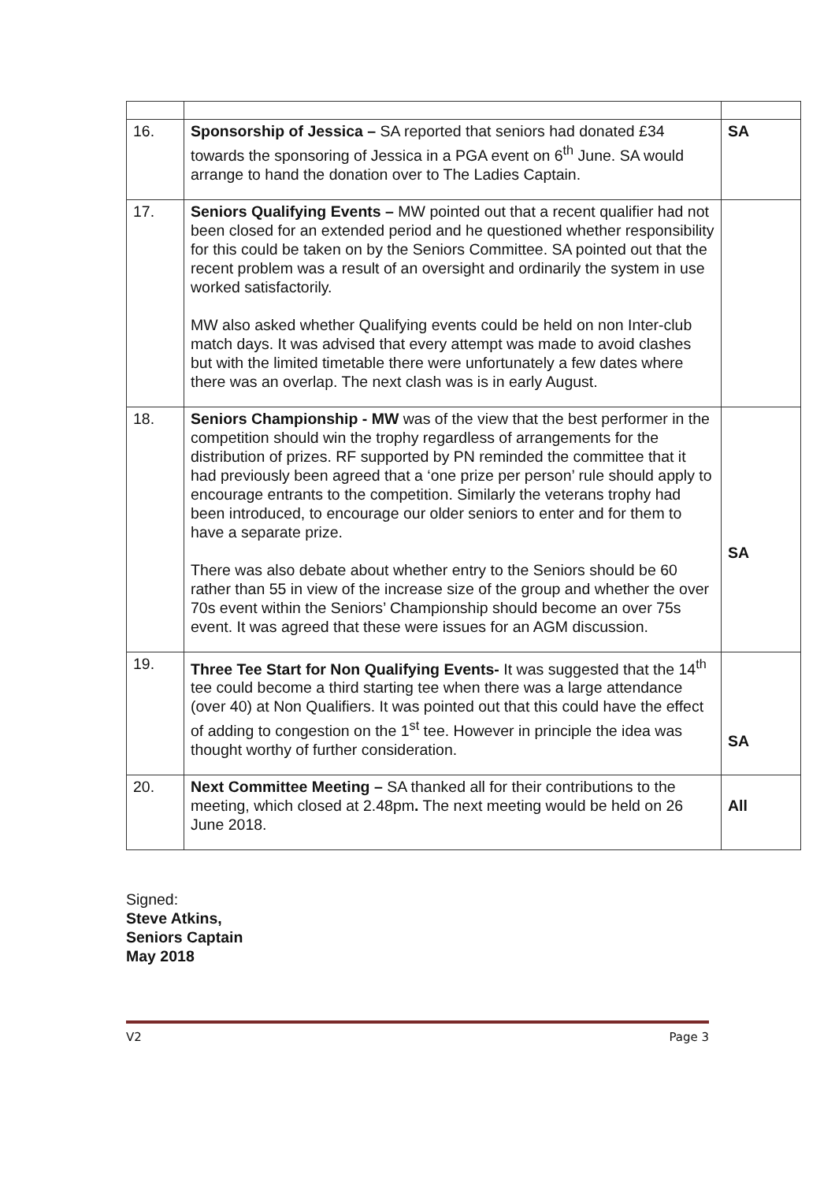| 16. | Sponsorship of Jessica – SA reported that seniors had donated £34 towards the sponsoring of Jessica in a PGA event on 6<sup>th</sup> June. SA would arrange to hand the donation over to The Ladies Captain. | SA |
| 17. | Seniors Qualifying Events – MW pointed out that a recent qualifier had not been closed for an extended period and he questioned whether responsibility for this could be taken on by the Seniors Committee. SA pointed out that the recent problem was a result of an oversight and ordinarily the system in use worked satisfactorily. MW also asked whether Qualifying events could be held on non Inter-club match days. It was advised that every attempt was made to avoid clashes but with the limited timetable there were unfortunately a few dates where there was an overlap. The next clash was is in early August. | |
| 18. | Seniors Championship - MW was of the view that the best performer in the competition should win the trophy regardless of arrangements for the distribution of prizes. RF supported by PN reminded the committee that it had previously been agreed that a ‘one prize per person’ rule should apply to encourage entrants to the competition. Similarly the veterans trophy had been introduced, to encourage our older seniors to enter and for them to have a separate prize. There was also debate about whether entry to the Seniors should be 60 rather than 55 in view of the increase size of the group and whether the over 70s event within the Seniors’ Championship should become an over 75s event. It was agreed that these were issues for an AGM discussion. | SA |
| 19. | Three Tee Start for Non Qualifying Events- It was suggested that the 14<sup>th</sup> tee could become a third starting tee when there was a large attendance (over 40) at Non Qualifiers. It was pointed out that this could have the effect of adding to congestion on the 1<sup>st</sup> tee. However in principle the idea was thought worthy of further consideration. | SA |
| 20. | Next Committee Meeting – SA thanked all for their contributions to the meeting, which closed at 2.48pm . The next meeting would be held on 26 June 2018. | All |
Signed:
Steve Atkins,
Seniors Captain
May 2018
V2 Page 3